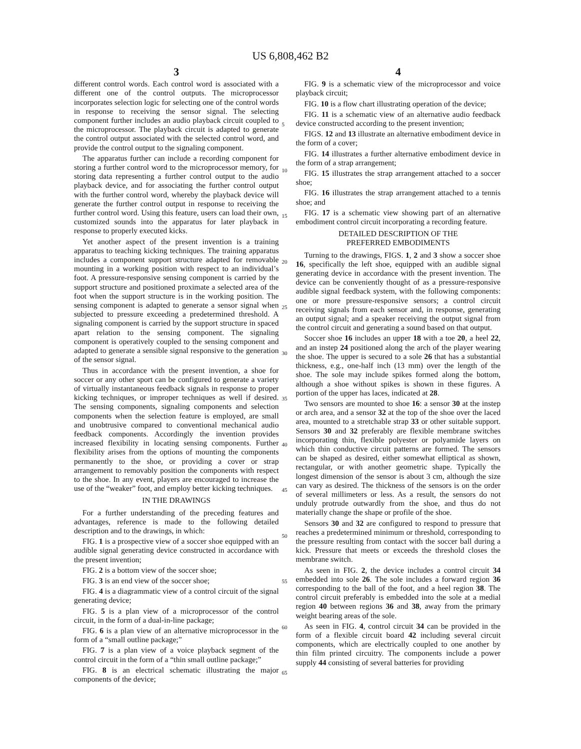US 6,808,462 B2
3
different control words. Each control word is associated with a different one of the control outputs. The microprocessor incorporates selection logic for selecting one of the control words in response to receiving the sensor signal. The selecting component further includes an audio playback circuit coupled to the microprocessor. The playback circuit is adapted to generate the control output associated with the selected control word, and provide the control output to the signaling component.
The apparatus further can include a recording component for storing a further control word to the microprocessor memory, for storing data representing a further control output to the audio playback device, and for associating the further control output with the further control word, whereby the playback device will generate the further control output in response to receiving the further control word. Using this feature, users can load their own, customized sounds into the apparatus for later playback in response to properly executed kicks.
Yet another aspect of the present invention is a training apparatus to teaching kicking techniques. The training apparatus includes a component support structure adapted for removable mounting in a working position with respect to an individual’s foot. A pressure-responsive sensing component is carried by the support structure and positioned proximate a selected area of the foot when the support structure is in the working position. The sensing component is adapted to generate a sensor signal when subjected to pressure exceeding a predetermined threshold. A signaling component is carried by the support structure in spaced apart relation to the sensing component. The signaling component is operatively coupled to the sensing component and adapted to generate a sensible signal responsive to the generation of the sensor signal.
Thus in accordance with the present invention, a shoe for soccer or any other sport can be configured to generate a variety of virtually instantaneous feedback signals in response to proper kicking techniques, or improper techniques as well if desired. The sensing components, signaling components and selection components when the selection feature is employed, are small and unobtrusive compared to conventional mechanical audio feedback components. Accordingly the invention provides increased flexibility in locating sensing components. Further flexibility arises from the options of mounting the components permanently to the shoe, or providing a cover or strap arrangement to removably position the components with respect to the shoe. In any event, players are encouraged to increase the use of the “weaker” foot, and employ better kicking techniques.
IN THE DRAWINGS
For a further understanding of the preceding features and advantages, reference is made to the following detailed description and to the drawings, in which:
FIG. 1 is a prospective view of a soccer shoe equipped with an audible signal generating device constructed in accordance with the present invention;
FIG. 2 is a bottom view of the soccer shoe;
FIG. 3 is an end view of the soccer shoe;
FIG. 4 is a diagrammatic view of a control circuit of the signal generating device;
FIG. 5 is a plan view of a microprocessor of the control circuit, in the form of a dual-in-line package;
FIG. 6 is a plan view of an alternative microprocessor in the form of a “small outline package;”
FIG. 7 is a plan view of a voice playback segment of the control circuit in the form of a “thin small outline package;”
FIG. 8 is an electrical schematic illustrating the major components of the device;
5
10
15
20
25
30
35
40
45
50
55
60
65
4
FIG. 9 is a schematic view of the microprocessor and voice playback circuit;
FIG. 10 is a flow chart illustrating operation of the device;
FIG. 11 is a schematic view of an alternative audio feedback device constructed according to the present invention;
FIGS. 12 and 13 illustrate an alternative embodiment device in the form of a cover;
FIG. 14 illustrates a further alternative embodiment device in the form of a strap arrangement;
FIG. 15 illustrates the strap arrangement attached to a soccer shoe;
FIG. 16 illustrates the strap arrangement attached to a tennis shoe; and
FIG. 17 is a schematic view showing part of an alternative embodiment control circuit incorporating a recording feature.
DETAILED DESCRIPTION OF THE
PREFERRED EMBODIMENTS
Turning to the drawings, FIGS. 1, 2 and 3 show a soccer shoe 16, specifically the left shoe, equipped with an audible signal generating device in accordance with the present invention. The device can be conveniently thought of as a pressure-responsive audible signal feedback system, with the following components: one or more pressure-responsive sensors; a control circuit receiving signals from each sensor and, in response, generating an output signal; and a speaker receiving the output signal from the control circuit and generating a sound based on that output.
Soccer shoe 16 includes an upper 18 with a toe 20, a heel 22, and an instep 24 positioned along the arch of the player wearing the shoe. The upper is secured to a sole 26 that has a substantial thickness, e.g., one-half inch (13 mm) over the length of the shoe. The sole may include spikes formed along the bottom, although a shoe without spikes is shown in these figures. A portion of the upper has laces, indicated at 28.
Two sensors are mounted to shoe 16: a sensor 30 at the instep or arch area, and a sensor 32 at the top of the shoe over the laced area, mounted to a stretchable strap 33 or other suitable support. Sensors 30 and 32 preferably are flexible membrane switches incorporating thin, flexible polyester or polyamide layers on which thin conductive circuit patterns are formed. The sensors can be shaped as desired, either somewhat elliptical as shown, rectangular, or with another geometric shape. Typically the longest dimension of the sensor is about 3 cm, although the size can vary as desired. The thickness of the sensors is on the order of several millimeters or less. As a result, the sensors do not unduly protrude outwardly from the shoe, and thus do not materially change the shape or profile of the shoe.
Sensors 30 and 32 are configured to respond to pressure that reaches a predetermined minimum or threshold, corresponding to the pressure resulting from contact with the soccer ball during a kick. Pressure that meets or exceeds the threshold closes the membrane switch.
As seen in FIG. 2, the device includes a control circuit 34 embedded into sole 26. The sole includes a forward region 36 corresponding to the ball of the foot, and a heel region 38. The control circuit preferably is embedded into the sole at a medial region 40 between regions 36 and 38, away from the primary weight bearing areas of the sole.
As seen in FIG. 4, control circuit 34 can be provided in the form of a flexible circuit board 42 including several circuit components, which are electrically coupled to one another by thin film printed circuitry. The components include a power supply 44 consisting of several batteries for providing